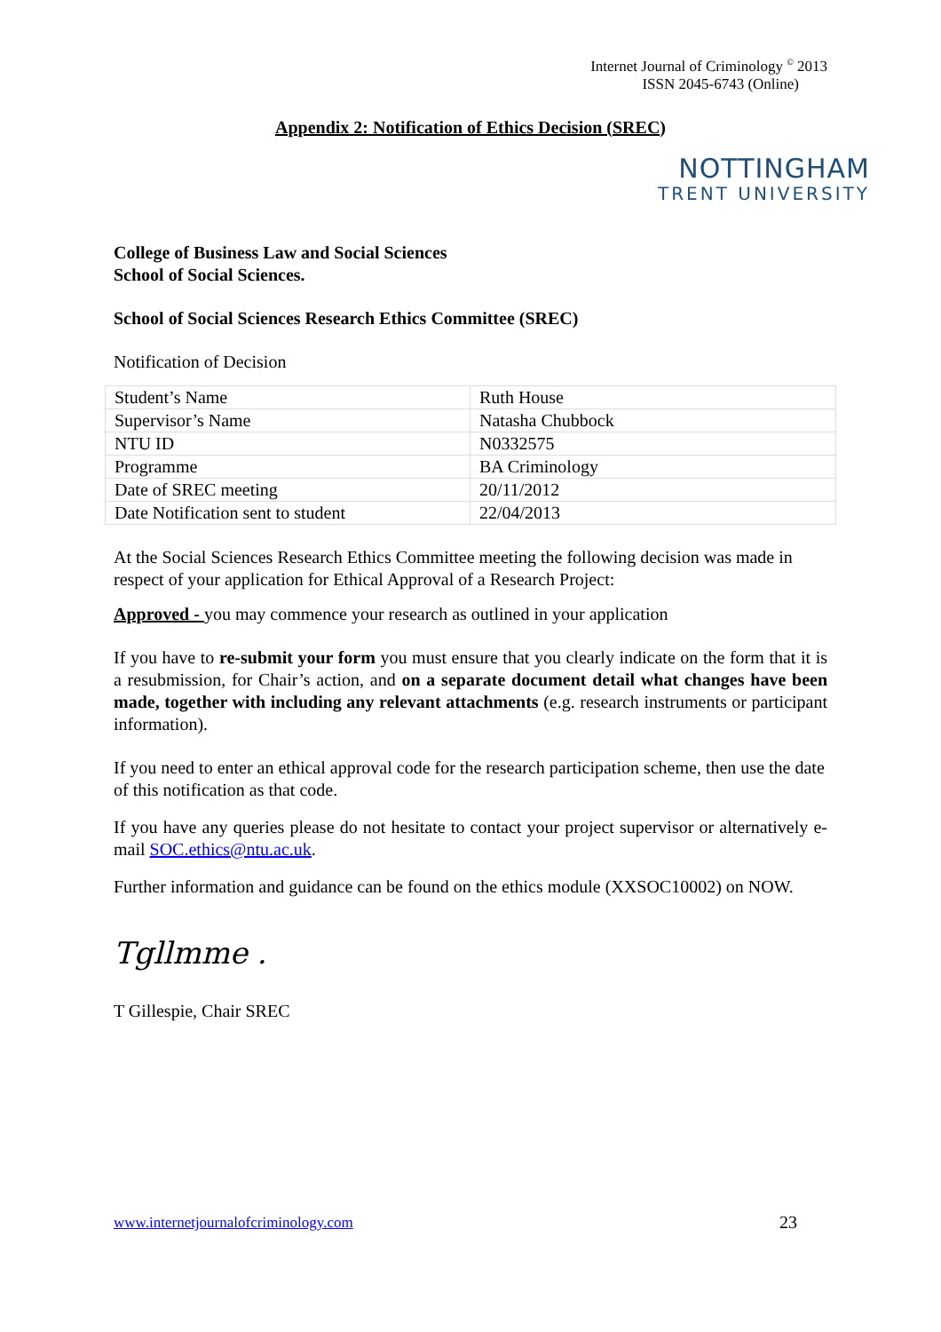Internet Journal of Criminology <sup>©</sup> 2013
ISSN 2045-6743 (Online)
Appendix 2: Notification of Ethics Decision (SREC)
NOTTINGHAM
TRENT UNIVERSITY
College of Business Law and Social Sciences
School of Social Sciences.
School of Social Sciences Research Ethics Committee (SREC)
Notification of Decision
| Student’s Name | Ruth House |
| Supervisor’s Name | Natasha Chubbock |
| NTU ID | N0332575 |
| Programme | BA Criminology |
| Date of SREC meeting | 20/11/2012 |
| Date Notification sent to student | 22/04/2013 |
At the Social Sciences Research Ethics Committee meeting the following decision was made in respect of your application for Ethical Approval of a Research Project:
Approved - you may commence your research as outlined in your application
If you have to re-submit your form you must ensure that you clearly indicate on the form that it is a resubmission, for Chair’s action, and on a separate document detail what changes have been made, together with including any relevant attachments (e.g. research instruments or participant information).
If you need to enter an ethical approval code for the research participation scheme, then use the date of this notification as that code.
If you have any queries please do not hesitate to contact your project supervisor or alternatively e-mail SOC.ethics@ntu.ac.uk.
Further information and guidance can be found on the ethics module (XXSOC10002) on NOW.
Tgllmme .
T Gillespie, Chair SREC
www.internetjournalofcriminology.com 23